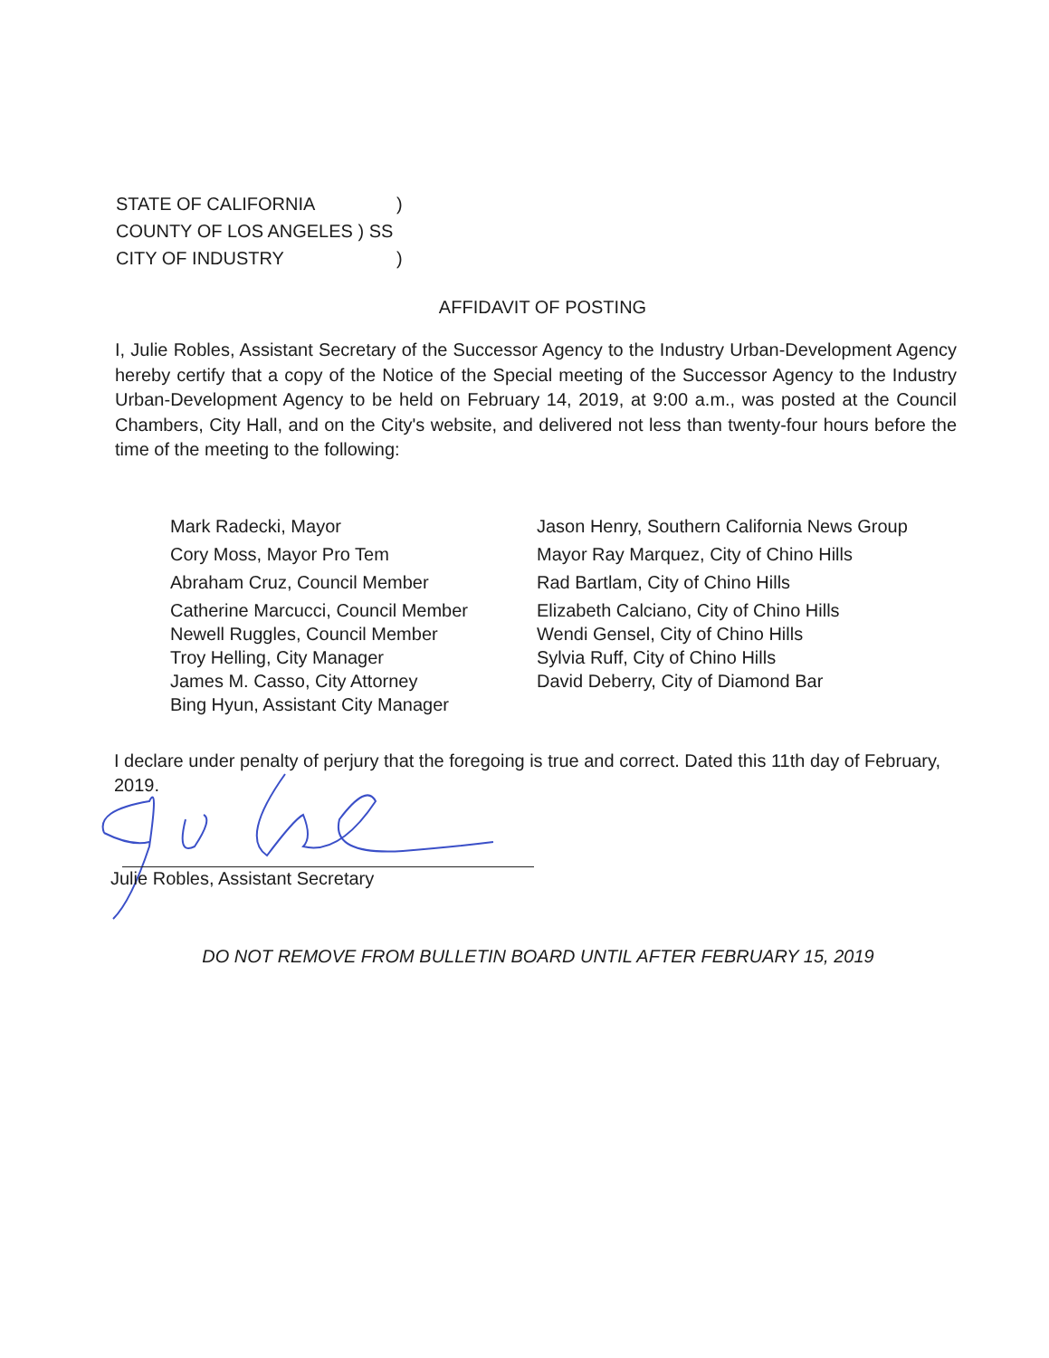STATE OF CALIFORNIA)
COUNTY OF LOS ANGELES ) SS
CITY OF INDUSTRY)
AFFIDAVIT OF POSTING
I, Julie Robles, Assistant Secretary of the Successor Agency to the Industry Urban-Development Agency hereby certify that a copy of the Notice of the Special meeting of the Successor Agency to the Industry Urban-Development Agency to be held on February 14, 2019, at 9:00 a.m., was posted at the Council Chambers, City Hall, and on the City's website, and delivered not less than twenty-four hours before the time of the meeting to the following:
Mark Radecki, Mayor
Cory Moss, Mayor Pro Tem
Abraham Cruz, Council Member
Catherine Marcucci, Council Member
Newell Ruggles, Council Member
Troy Helling, City Manager
James M. Casso, City Attorney
Bing Hyun, Assistant City Manager
Jason Henry, Southern California News Group
Mayor Ray Marquez, City of Chino Hills
Rad Bartlam, City of Chino Hills
Elizabeth Calciano, City of Chino Hills
Wendi Gensel, City of Chino Hills
Sylvia Ruff, City of Chino Hills
David Deberry, City of Diamond Bar
I declare under penalty of perjury that the foregoing is true and correct. Dated this 11th day of February, 2019.
Julie Robles, Assistant Secretary
DO NOT REMOVE FROM BULLETIN BOARD UNTIL AFTER FEBRUARY 15, 2019